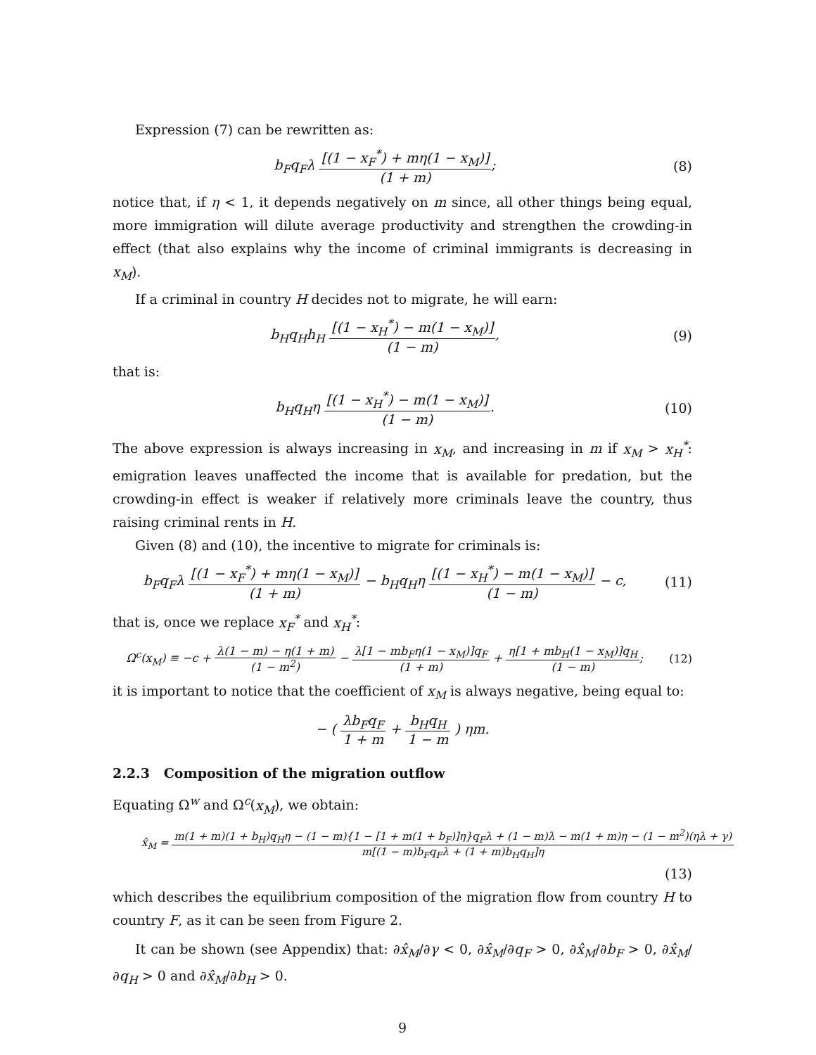Expression (7) can be rewritten as:
b<sub>F</sub>q<sub>F</sub>λ [(1 − x<sub>F</sub><sup>*</sup>) + mη(1 − x<sub>M</sub>)] (1 + m);
(8)
notice that, if η < 1, it depends negatively on m since, all other things being equal, more immigration will dilute average productivity and strengthen the crowding-in effect (that also explains why the income of criminal immigrants is decreasing in x<sub>M</sub>).
If a criminal in country H decides not to migrate, he will earn:
b<sub>H</sub>q<sub>H</sub>h<sub>H</sub> [(1 − x<sub>H</sub><sup>*</sup>) − m(1 − x<sub>M</sub>)] (1 − m),
(9)
that is:
b<sub>H</sub>q<sub>H</sub>η [(1 − x<sub>H</sub><sup>*</sup>) − m(1 − x<sub>M</sub>)] (1 − m).
(10)
The above expression is always increasing in x<sub>M</sub>, and increasing in m if x<sub>M</sub> > x<sub>H</sub><sup>*</sup>: emigration leaves unaffected the income that is available for predation, but the crowding-in effect is weaker if relatively more criminals leave the country, thus raising criminal rents in H.
Given (8) and (10), the incentive to migrate for criminals is:
b<sub>F</sub>q<sub>F</sub>λ [(1 − x<sub>F</sub><sup>*</sup>) + mη(1 − x<sub>M</sub>)] (1 + m) − b<sub>H</sub>q<sub>H</sub>η [(1 − x<sub>H</sub><sup>*</sup>) − m(1 − x<sub>M</sub>)] (1 − m) − c,
(11)
that is, once we replace x<sub>F</sub><sup>*</sup> and x<sub>H</sub><sup>*</sup>:
Ω<sup>c</sup>(x<sub>M</sub>) ≡ −c + λ(1 − m) − η(1 + m) (1 − m<sup>2</sup>) − λ[1 − mb<sub>F</sub>η(1 − x<sub>M</sub>)]q<sub>F</sub> (1 + m) + η[1 + mb<sub>H</sub>(1 − x<sub>M</sub>)]q<sub>H</sub> (1 − m);
(12)
it is important to notice that the coefficient of x<sub>M</sub> is always negative, being equal to:
− ( λb<sub>F</sub>q<sub>F</sub> 1 + m + b<sub>H</sub>q<sub>H</sub> 1 − m ) ηm.
2.2.3 Composition of the migration outflow
Equating Ω<sup>w</sup> and Ω<sup>c</sup>(x<sub>M</sub>), we obtain:
x̂<sub>M</sub> = m(1 + m)(1 + b<sub>H</sub>)q<sub>H</sub>η − (1 − m){1 − [1 + m(1 + b<sub>F</sub>)]η}q<sub>F</sub>λ + (1 − m)λ − m(1 + m)η − (1 − m<sup>2</sup>)(ηλ + γ) m[(1 − m)b<sub>F</sub>q<sub>F</sub>λ + (1 + m)b<sub>H</sub>q<sub>H</sub>]η
(13)
which describes the equilibrium composition of the migration flow from country H to country F, as it can be seen from Figure 2.
It can be shown (see Appendix) that: ∂x̂<sub>M</sub>/∂γ < 0, ∂x̂<sub>M</sub>/∂q<sub>F</sub> > 0, ∂x̂<sub>M</sub>/∂b<sub>F</sub> > 0, ∂x̂<sub>M</sub>/∂q<sub>H</sub> > 0 and ∂x̂<sub>M</sub>/∂b<sub>H</sub> > 0.
9